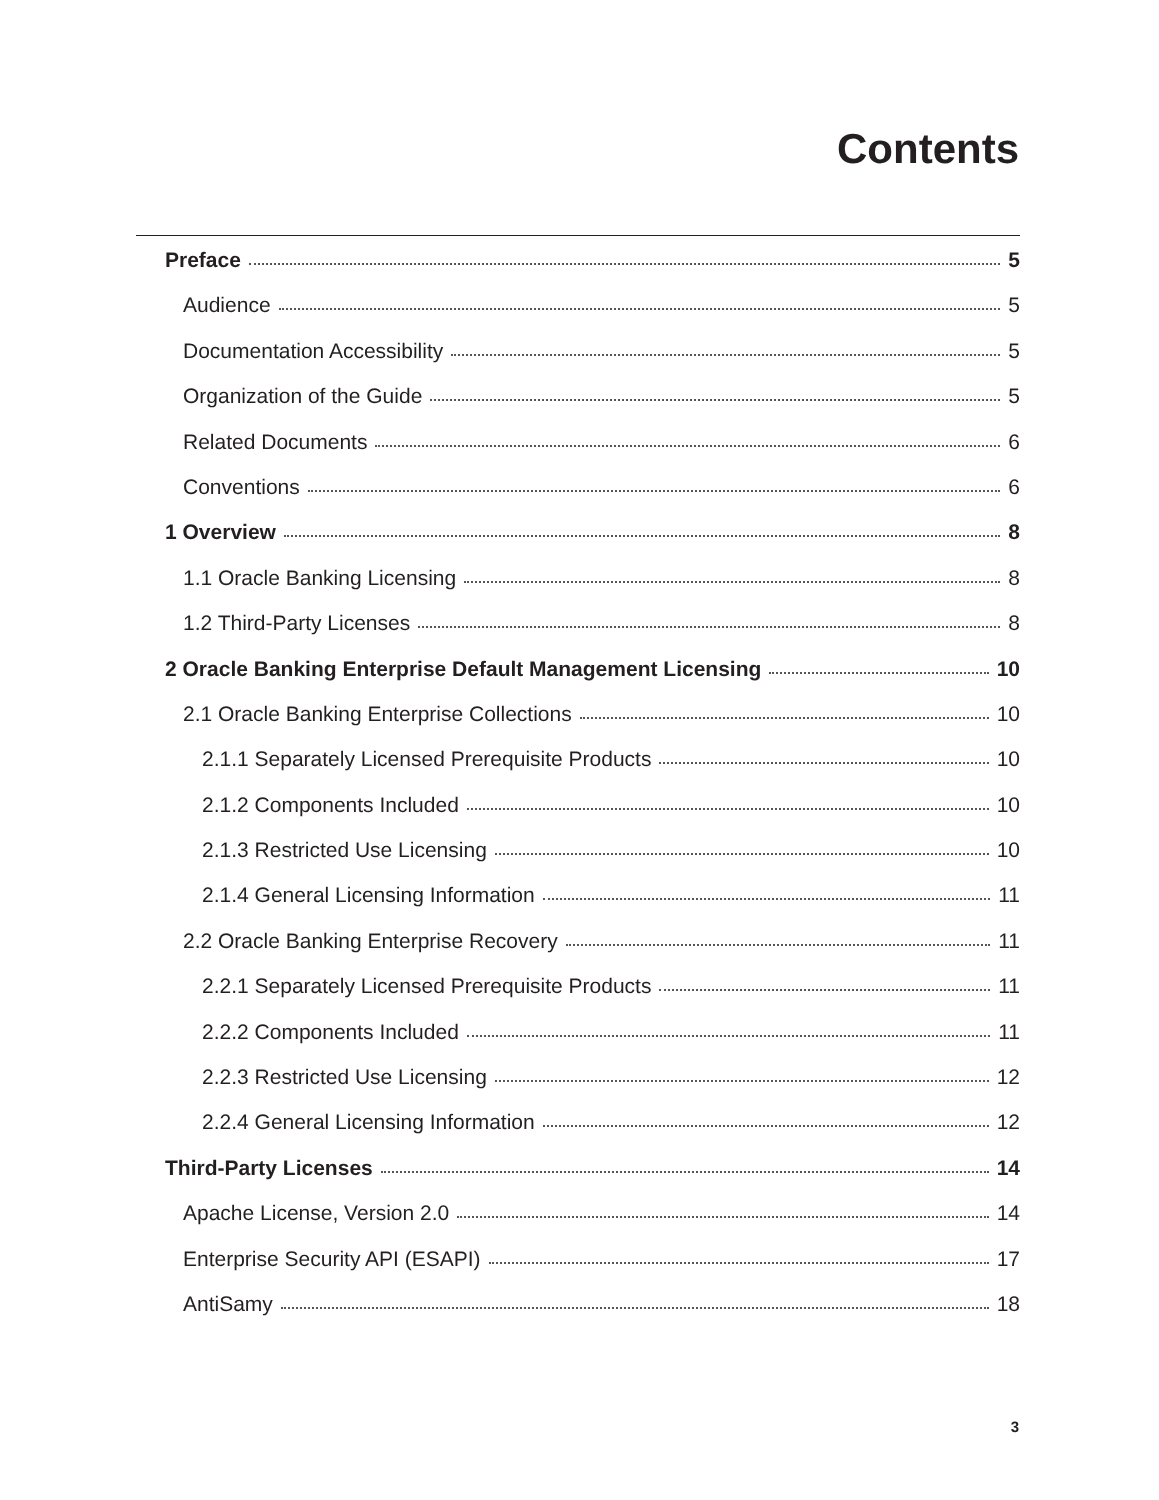Contents
Preface 5
Audience 5
Documentation Accessibility 5
Organization of the Guide 5
Related Documents 6
Conventions 6
1 Overview 8
1.1 Oracle Banking Licensing 8
1.2 Third-Party Licenses 8
2 Oracle Banking Enterprise Default Management Licensing 10
2.1 Oracle Banking Enterprise Collections 10
2.1.1 Separately Licensed Prerequisite Products 10
2.1.2 Components Included 10
2.1.3 Restricted Use Licensing 10
2.1.4 General Licensing Information 11
2.2 Oracle Banking Enterprise Recovery 11
2.2.1 Separately Licensed Prerequisite Products 11
2.2.2 Components Included 11
2.2.3 Restricted Use Licensing 12
2.2.4 General Licensing Information 12
Third-Party Licenses 14
Apache License, Version 2.0 14
Enterprise Security API (ESAPI) 17
AntiSamy 18
3